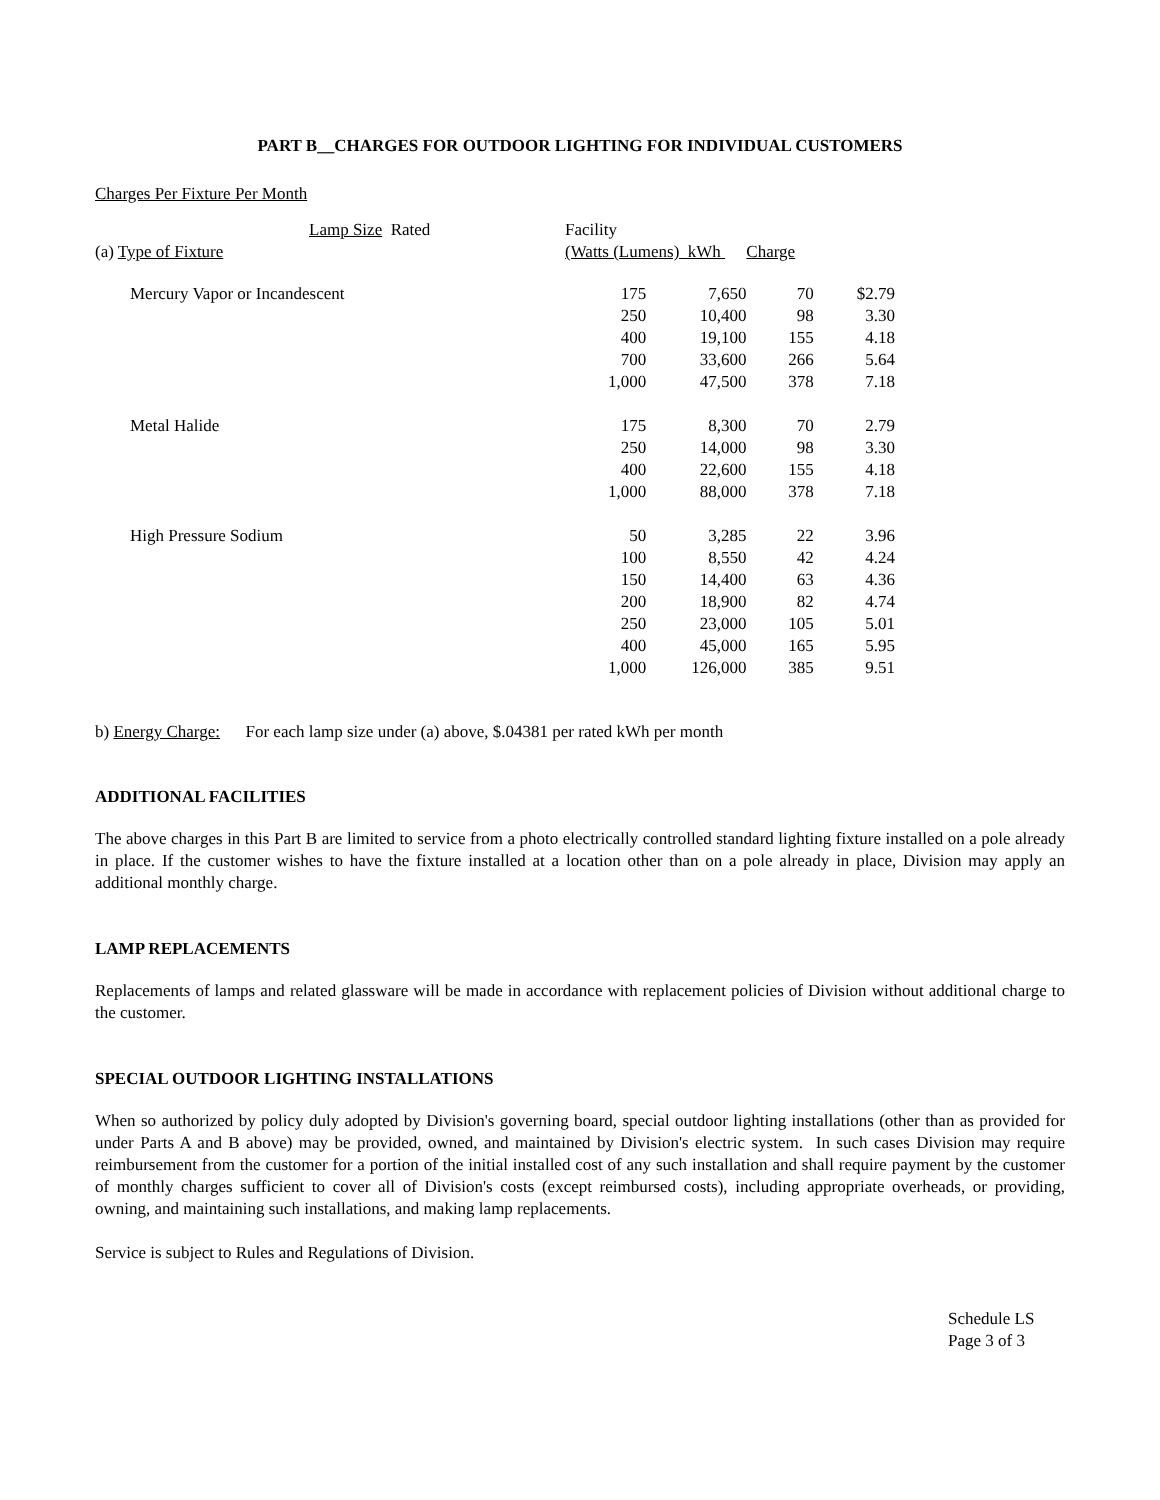PART B__CHARGES FOR OUTDOOR LIGHTING FOR INDIVIDUAL CUSTOMERS
Charges Per Fixture Per Month
| Lamp Size Rated | Facility | | | |
| (a) Type of Fixture | (Watts (Lumens) kWh Charge | | | |
| Mercury Vapor or Incandescent | 175 | 7,650 | 70 | $2.79 |
| | 250 | 10,400 | 98 | 3.30 |
| | 400 | 19,100 | 155 | 4.18 |
| | 700 | 33,600 | 266 | 5.64 |
| | 1,000 | 47,500 | 378 | 7.18 |
| Metal Halide | 175 | 8,300 | 70 | 2.79 |
| | 250 | 14,000 | 98 | 3.30 |
| | 400 | 22,600 | 155 | 4.18 |
| | 1,000 | 88,000 | 378 | 7.18 |
| High Pressure Sodium | 50 | 3,285 | 22 | 3.96 |
| | 100 | 8,550 | 42 | 4.24 |
| | 150 | 14,400 | 63 | 4.36 |
| | 200 | 18,900 | 82 | 4.74 |
| | 250 | 23,000 | 105 | 5.01 |
| | 400 | 45,000 | 165 | 5.95 |
| | 1,000 | 126,000 | 385 | 9.51 |
b) Energy Charge: For each lamp size under (a) above, $.04381 per rated kWh per month
ADDITIONAL FACILITIES
The above charges in this Part B are limited to service from a photo electrically controlled standard lighting fixture installed on a pole already in place. If the customer wishes to have the fixture installed at a location other than on a pole already in place, Division may apply an additional monthly charge.
LAMP REPLACEMENTS
Replacements of lamps and related glassware will be made in accordance with replacement policies of Division without additional charge to the customer.
SPECIAL OUTDOOR LIGHTING INSTALLATIONS
When so authorized by policy duly adopted by Division's governing board, special outdoor lighting installations (other than as provided for under Parts A and B above) may be provided, owned, and maintained by Division's electric system. In such cases Division may require reimbursement from the customer for a portion of the initial installed cost of any such installation and shall require payment by the customer of monthly charges sufficient to cover all of Division's costs (except reimbursed costs), including appropriate overheads, or providing, owning, and maintaining such installations, and making lamp replacements.
Service is subject to Rules and Regulations of Division.
Schedule LS
Page 3 of 3